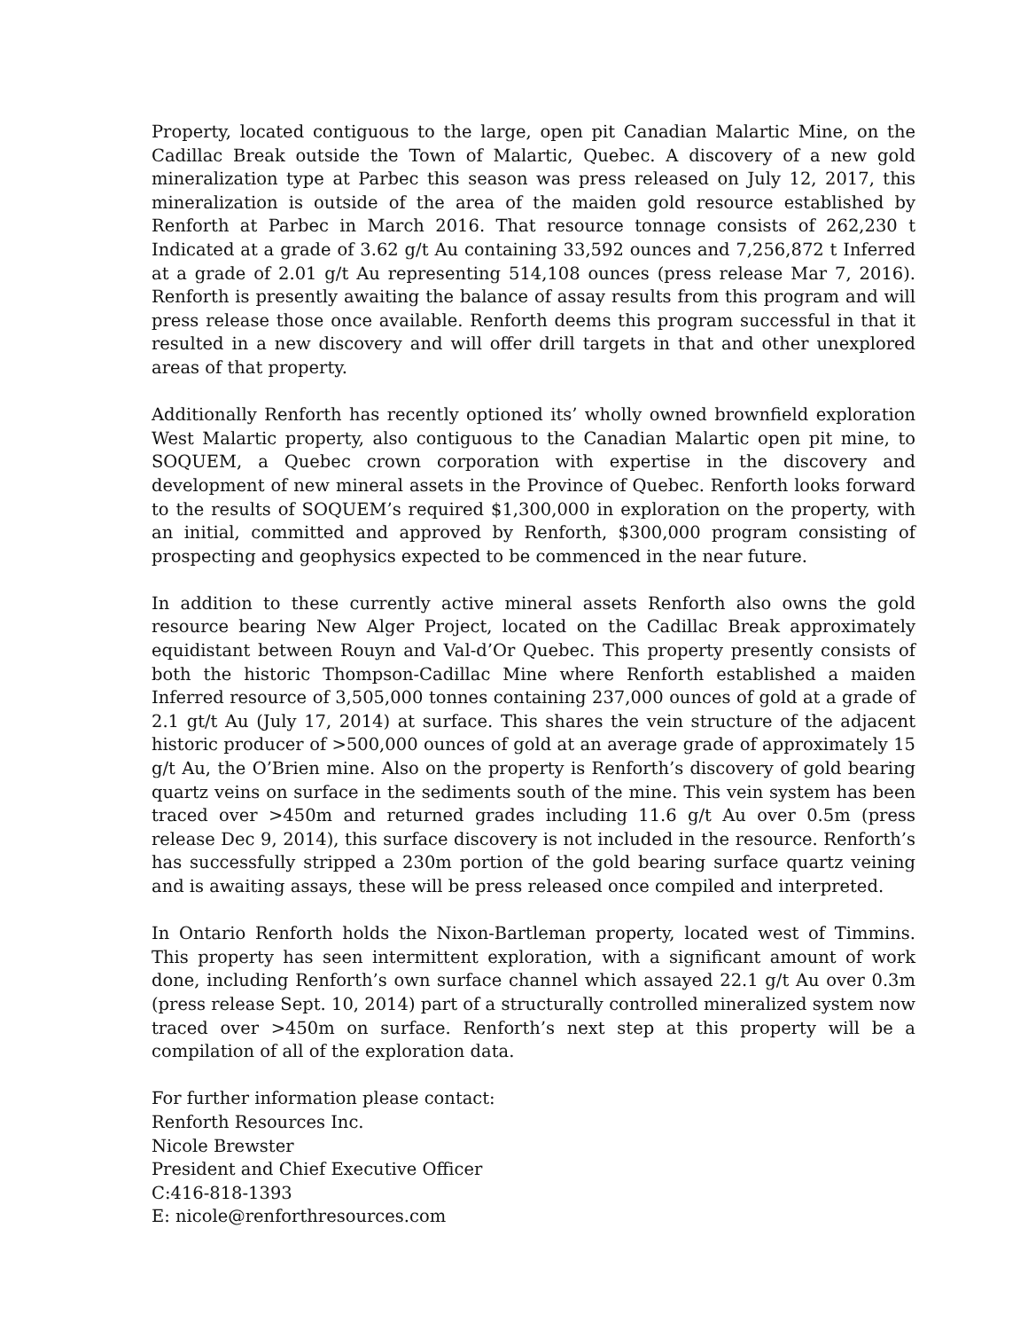Property, located contiguous to the large, open pit Canadian Malartic Mine, on the Cadillac Break outside the Town of Malartic, Quebec. A discovery of a new gold mineralization type at Parbec this season was press released on July 12, 2017, this mineralization is outside of the area of the maiden gold resource established by Renforth at Parbec in March 2016. That resource tonnage consists of 262,230 t Indicated at a grade of 3.62 g/t Au containing 33,592 ounces and 7,256,872 t Inferred at a grade of 2.01 g/t Au representing 514,108 ounces (press release Mar 7, 2016). Renforth is presently awaiting the balance of assay results from this program and will press release those once available. Renforth deems this program successful in that it resulted in a new discovery and will offer drill targets in that and other unexplored areas of that property.
Additionally Renforth has recently optioned its’ wholly owned brownfield exploration West Malartic property, also contiguous to the Canadian Malartic open pit mine, to SOQUEM, a Quebec crown corporation with expertise in the discovery and development of new mineral assets in the Province of Quebec. Renforth looks forward to the results of SOQUEM’s required $1,300,000 in exploration on the property, with an initial, committed and approved by Renforth, $300,000 program consisting of prospecting and geophysics expected to be commenced in the near future.
In addition to these currently active mineral assets Renforth also owns the gold resource bearing New Alger Project, located on the Cadillac Break approximately equidistant between Rouyn and Val-d’Or Quebec. This property presently consists of both the historic Thompson-Cadillac Mine where Renforth established a maiden Inferred resource of 3,505,000 tonnes containing 237,000 ounces of gold at a grade of 2.1 gt/t Au (July 17, 2014) at surface. This shares the vein structure of the adjacent historic producer of >500,000 ounces of gold at an average grade of approximately 15 g/t Au, the O’Brien mine. Also on the property is Renforth’s discovery of gold bearing quartz veins on surface in the sediments south of the mine. This vein system has been traced over >450m and returned grades including 11.6 g/t Au over 0.5m (press release Dec 9, 2014), this surface discovery is not included in the resource. Renforth’s has successfully stripped a 230m portion of the gold bearing surface quartz veining and is awaiting assays, these will be press released once compiled and interpreted.
In Ontario Renforth holds the Nixon-Bartleman property, located west of Timmins. This property has seen intermittent exploration, with a significant amount of work done, including Renforth’s own surface channel which assayed 22.1 g/t Au over 0.3m (press release Sept. 10, 2014) part of a structurally controlled mineralized system now traced over >450m on surface. Renforth’s next step at this property will be a compilation of all of the exploration data.
For further information please contact:
Renforth Resources Inc.
Nicole Brewster
President and Chief Executive Officer
C:416-818-1393
E: nicole@renforthresources.com